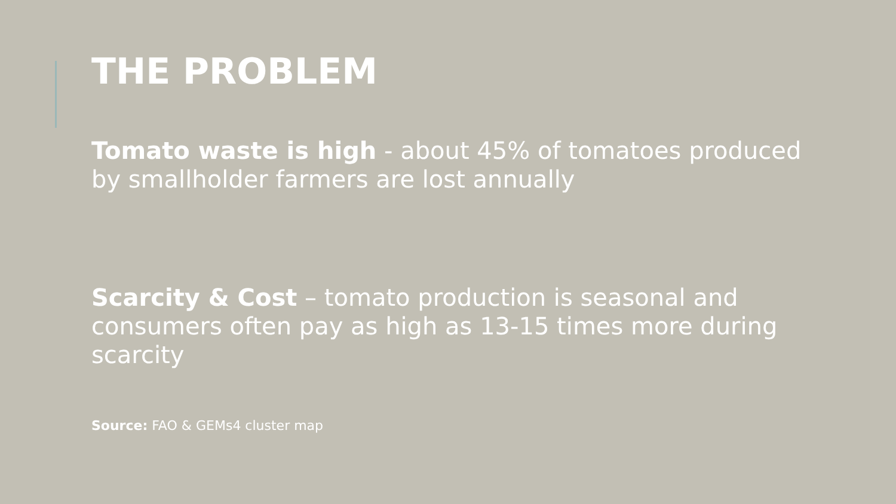THE PROBLEM
Tomato waste is high - about 45% of tomatoes produced by smallholder farmers are lost annually
Scarcity & Cost – tomato production is seasonal and consumers often pay as high as 13-15 times more during scarcity
Source: FAO & GEMs4 cluster map